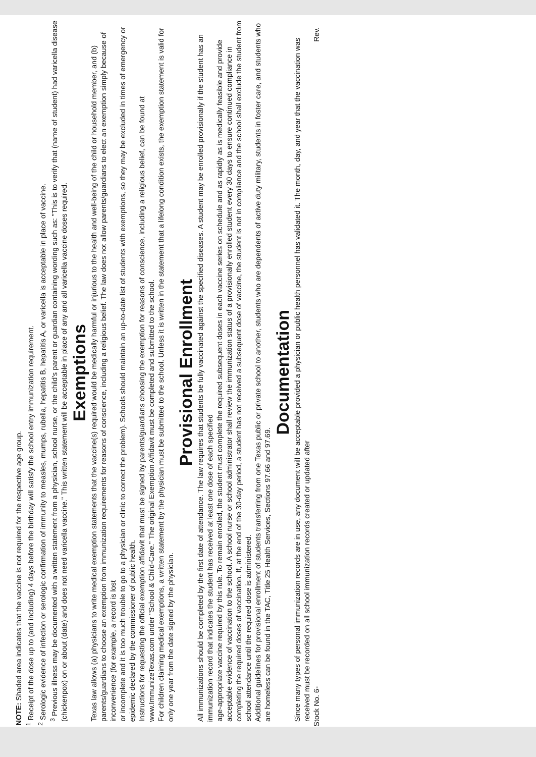NOTE: Shaded area indicates that the vaccine is not required for the respective age group.
<sup>1</sup> Receipt of the dose up to (and including) 4 days before the birthday will satisfy the school entry immunization requirement.
<sup>2</sup> Serologic evidence of infection or serologic confirmation of immunity to measles, mumps, rubella, hepatitis B, hepatitis A, or varicella is acceptable in place of vaccine.
<sup>3</sup> Previous illness may be documented with a written statement from a physician, school nurse, or the child's parent or guardian containing wording such as: "This is to verify that (name of student) had varicella disease (chickenpox) on or about (date) and does not need varicella vaccine." This written statement will be acceptable in place of any and all varicella vaccine doses required.
Exemptions
Texas law allows (a) physicians to write medical exemption statements that the vaccine(s) required would be medically harmful or injurious to the health and well-being of the child or household member, and (b) parents/guardians to choose an exemption from immunization requirements for reasons of conscience, including a religious belief. The law does not allow parents/guardians to elect an exemption simply because of inconvenience (for example, a record is lost
or incomplete and it is too much trouble to go to a physician or clinic to correct the problem). Schools should maintain an up-to-date list of students with exemptions, so they may be excluded in times of emergency or epidemic declared by the commissioner of public health.
Instructions for requesting the official exemption affidavit that must be signed by parents/guardians choosing the exemption for reasons of conscience, including a religious belief, can be found at www.ImmunizeTexas.com under "School & Child-Care." The original Exemption Affidavit must be completed and submitted to the school.
For children claiming medical exemptions, a written statement by the physician must be submitted to the school. Unless it is written in the statement that a lifelong condition exists, the exemption statement is valid for only one year from the date signed by the physician.
Provisional Enrollment
All immunizations should be completed by the first date of attendance. The law requires that students be fully vaccinated against the specified diseases. A student may be enrolled provisionally if the student has an immunization record that indicates the student has received at least one dose of each specified
age-appropriate vaccine required by this rule. To remain enrolled, the student must complete the required subsequent doses in each vaccine series on schedule and as rapidly as is medically feasible and provide acceptable evidence of vaccination to the school. A school nurse or school administrator shall review the immunization status of a provisionally enrolled student every 30 days to ensure continued compliance in completing the required doses of vaccination. If, at the end of the 30-day period, a student has not received a subsequent dose of vaccine, the student is not in compliance and the school shall exclude the student from school attendance until the required dose is administered.
Additional guidelines for provisional enrollment of students transferring from one Texas public or private school to another, students who are dependents of active duty military, students in foster care, and students who are homeless can be found in the TAC, Title 25 Health Services, Sections 97.66 and 97.69.
Documentation
Since many types of personal immunization records are in use, any document will be acceptable provided a physician or public health personnel has validated it. The month, day, and year that the vaccination was received must be recorded on all school immunization records created or updated after
Stock No. 6- Rev.